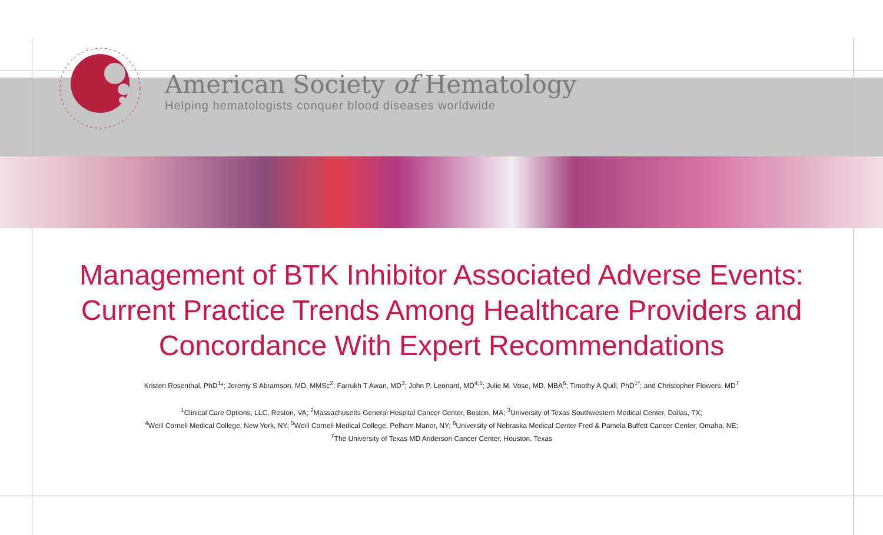American Society of Hematology
Helping hematologists conquer blood diseases worldwide
Management of BTK Inhibitor Associated Adverse Events: Current Practice Trends Among Healthcare Providers and Concordance With Expert Recommendations
Kristen Rosenthal, PhD<sup>1</sup>*; Jeremy S Abramson, MD, MMSc<sup>2</sup>; Farrukh T Awan, MD<sup>3</sup>; John P. Leonard, MD<sup>4,5</sup>; Julie M. Vose, MD, MBA<sup>6</sup>; Timothy A Quill, PhD<sup>1*</sup>; and Christopher Flowers, MD<sup>7</sup>
<sup>1</sup> Clinical Care Options, LLC, Reston, VA; <sup>2</sup>Massachusetts General Hospital Cancer Center, Boston, MA; <sup>3</sup>University of Texas Southwestern Medical Center, Dallas, TX;
<sup>4</sup> Weill Cornell Medical College, New York, NY; <sup>5</sup>Weill Cornell Medical College, Pelham Manor, NY; <sup>6</sup>University of Nebraska Medical Center Fred & Pamela Buffett Cancer Center, Omaha, NE;
<sup>7</sup> The University of Texas MD Anderson Cancer Center, Houston, Texas